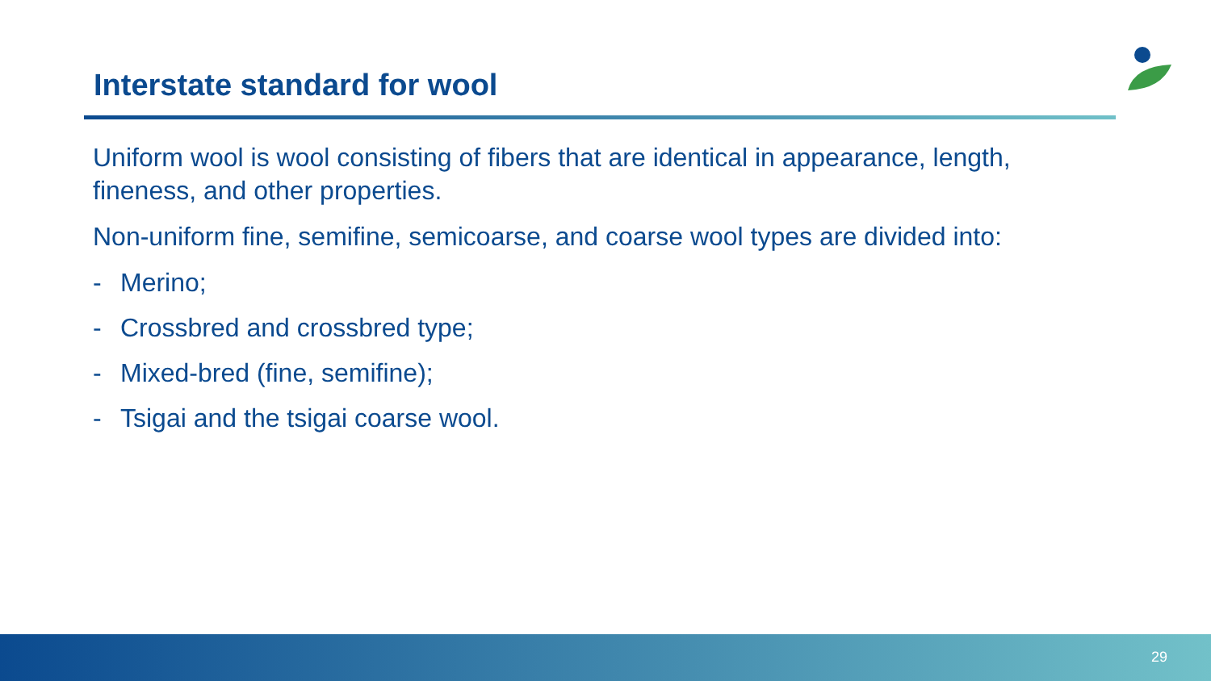Interstate standard for wool
Uniform wool is wool consisting of fibers that are identical in appearance, length, fineness, and other properties.
Non-uniform fine, semifine, semicoarse, and coarse wool types are divided into:
- Merino;
- Crossbred and crossbred type;
- Mixed-bred (fine, semifine);
- Tsigai and the tsigai coarse wool.
29